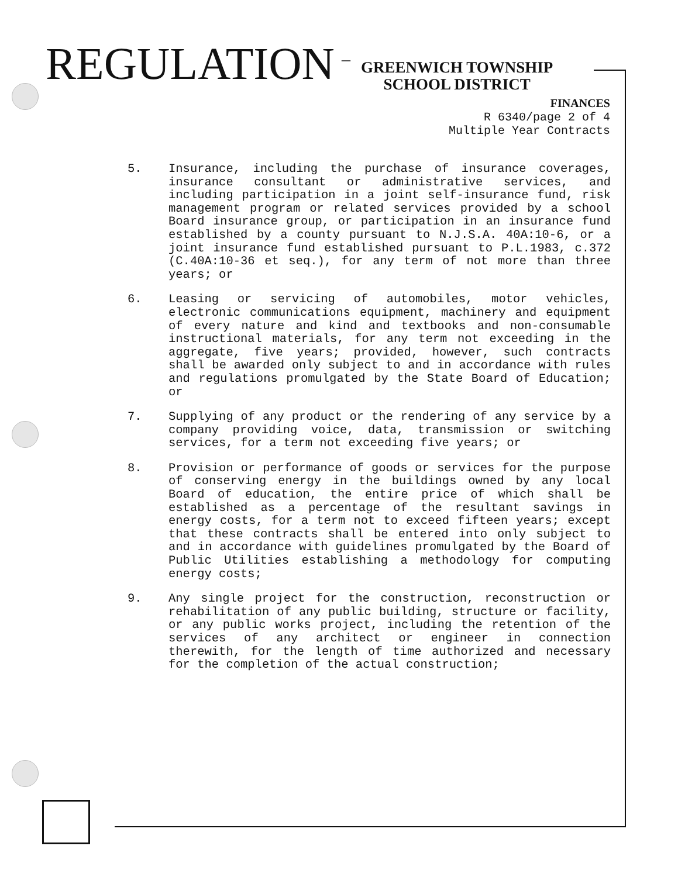REGULATION
–
GREENWICH TOWNSHIP
SCHOOL DISTRICT
FINANCES
R 6340/page 2 of 4
Multiple Year Contracts
5. Insurance, including the purchase of insurance coverages, insurance consultant or administrative services, and including participation in a joint self-insurance fund, risk management program or related services provided by a school Board insurance group, or participation in an insurance fund established by a county pursuant to N.J.S.A. 40A:10-6, or a joint insurance fund established pursuant to P.L.1983, c.372 (C.40A:10-36 et seq.), for any term of not more than three years; or
6. Leasing or servicing of automobiles, motor vehicles, electronic communications equipment, machinery and equipment of every nature and kind and textbooks and non-consumable instructional materials, for any term not exceeding in the aggregate, five years; provided, however, such contracts shall be awarded only subject to and in accordance with rules and regulations promulgated by the State Board of Education; or
7. Supplying of any product or the rendering of any service by a company providing voice, data, transmission or switching services, for a term not exceeding five years; or
8. Provision or performance of goods or services for the purpose of conserving energy in the buildings owned by any local Board of education, the entire price of which shall be established as a percentage of the resultant savings in energy costs, for a term not to exceed fifteen years; except that these contracts shall be entered into only subject to and in accordance with guidelines promulgated by the Board of Public Utilities establishing a methodology for computing energy costs;
9. Any single project for the construction, reconstruction or rehabilitation of any public building, structure or facility, or any public works project, including the retention of the services of any architect or engineer in connection therewith, for the length of time authorized and necessary for the completion of the actual construction;